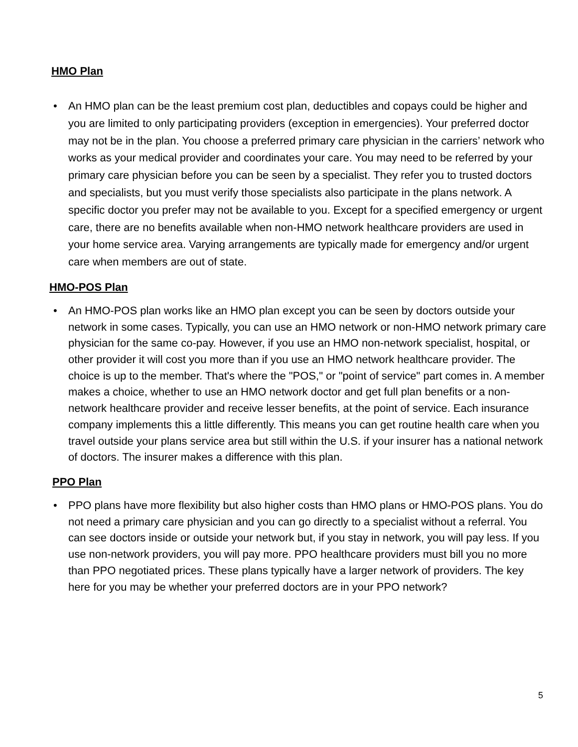HMO Plan
• An HMO plan can be the least premium cost plan, deductibles and copays could be higher and you are limited to only participating providers (exception in emergencies). Your preferred doctor may not be in the plan. You choose a preferred primary care physician in the carriers’ network who works as your medical provider and coordinates your care. You may need to be referred by your primary care physician before you can be seen by a specialist. They refer you to trusted doctors and specialists, but you must verify those specialists also participate in the plans network. A specific doctor you prefer may not be available to you. Except for a specified emergency or urgent care, there are no benefits available when non-HMO network healthcare providers are used in your home service area. Varying arrangements are typically made for emergency and/or urgent care when members are out of state.
HMO-POS Plan
• An HMO-POS plan works like an HMO plan except you can be seen by doctors outside your network in some cases. Typically, you can use an HMO network or non-HMO network primary care physician for the same co-pay. However, if you use an HMO non-network specialist, hospital, or other provider it will cost you more than if you use an HMO network healthcare provider. The choice is up to the member. That's where the "POS," or "point of service" part comes in. A member makes a choice, whether to use an HMO network doctor and get full plan benefits or a non-network healthcare provider and receive lesser benefits, at the point of service. Each insurance company implements this a little differently. This means you can get routine health care when you travel outside your plans service area but still within the U.S. if your insurer has a national network of doctors. The insurer makes a difference with this plan.
PPO Plan
• PPO plans have more flexibility but also higher costs than HMO plans or HMO-POS plans. You do not need a primary care physician and you can go directly to a specialist without a referral. You can see doctors inside or outside your network but, if you stay in network, you will pay less. If you use non-network providers, you will pay more. PPO healthcare providers must bill you no more than PPO negotiated prices. These plans typically have a larger network of providers. The key here for you may be whether your preferred doctors are in your PPO network?
5